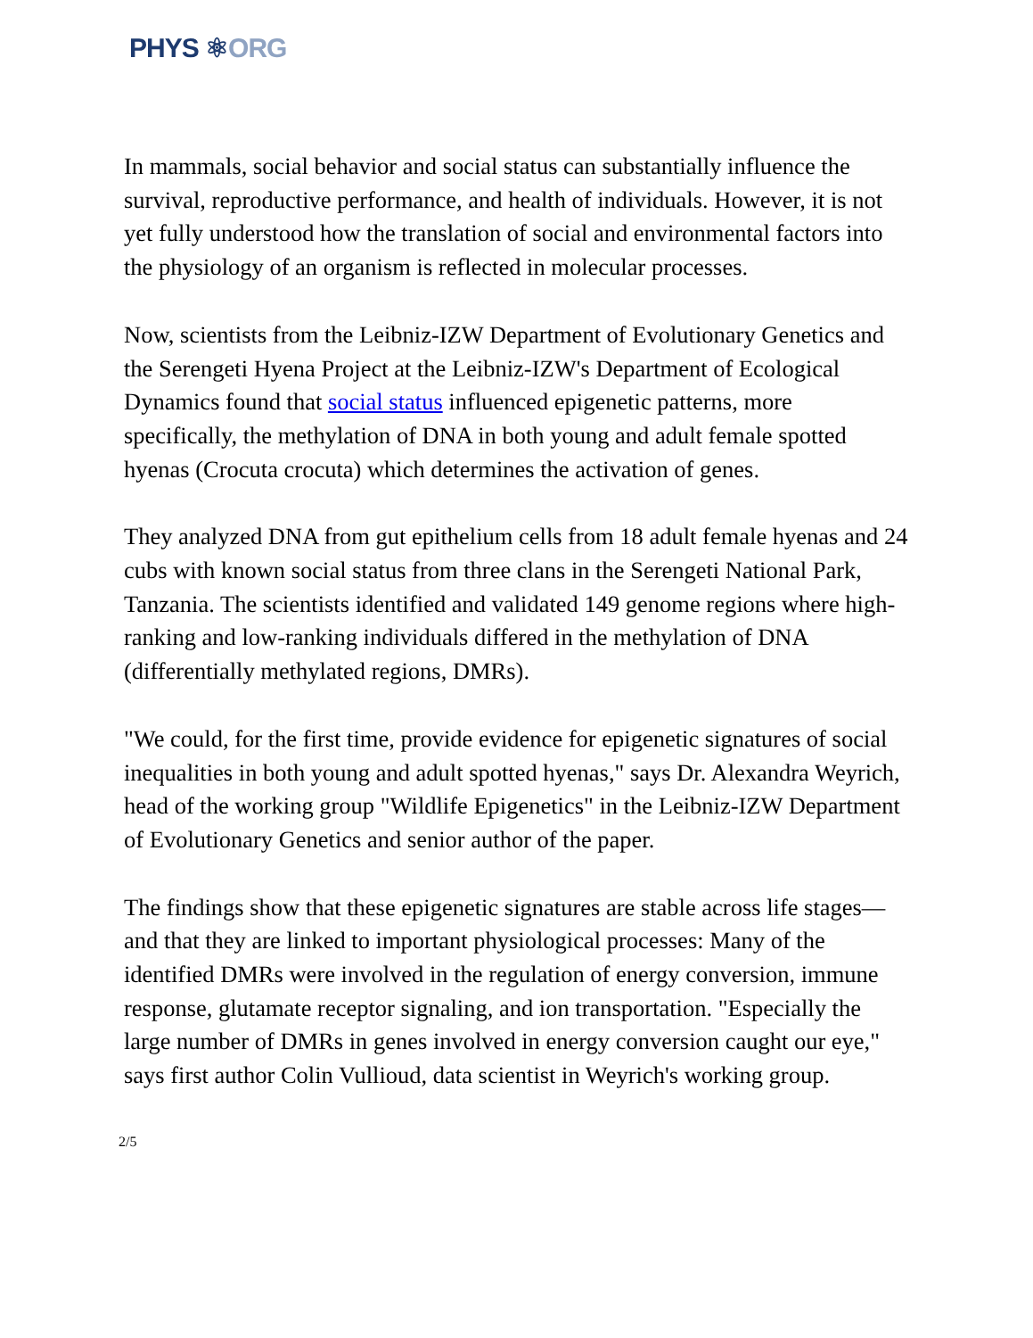PHYS ⚛ORG
In mammals, social behavior and social status can substantially influence the survival, reproductive performance, and health of individuals. However, it is not yet fully understood how the translation of social and environmental factors into the physiology of an organism is reflected in molecular processes.
Now, scientists from the Leibniz-IZW Department of Evolutionary Genetics and the Serengeti Hyena Project at the Leibniz-IZW's Department of Ecological Dynamics found that social status influenced epigenetic patterns, more specifically, the methylation of DNA in both young and adult female spotted hyenas (Crocuta crocuta) which determines the activation of genes.
They analyzed DNA from gut epithelium cells from 18 adult female hyenas and 24 cubs with known social status from three clans in the Serengeti National Park, Tanzania. The scientists identified and validated 149 genome regions where high-ranking and low-ranking individuals differed in the methylation of DNA (differentially methylated regions, DMRs).
"We could, for the first time, provide evidence for epigenetic signatures of social inequalities in both young and adult spotted hyenas," says Dr. Alexandra Weyrich, head of the working group "Wildlife Epigenetics" in the Leibniz-IZW Department of Evolutionary Genetics and senior author of the paper.
The findings show that these epigenetic signatures are stable across life stages—and that they are linked to important physiological processes: Many of the identified DMRs were involved in the regulation of energy conversion, immune response, glutamate receptor signaling, and ion transportation. "Especially the large number of DMRs in genes involved in energy conversion caught our eye," says first author Colin Vullioud, data scientist in Weyrich's working group.
2/5